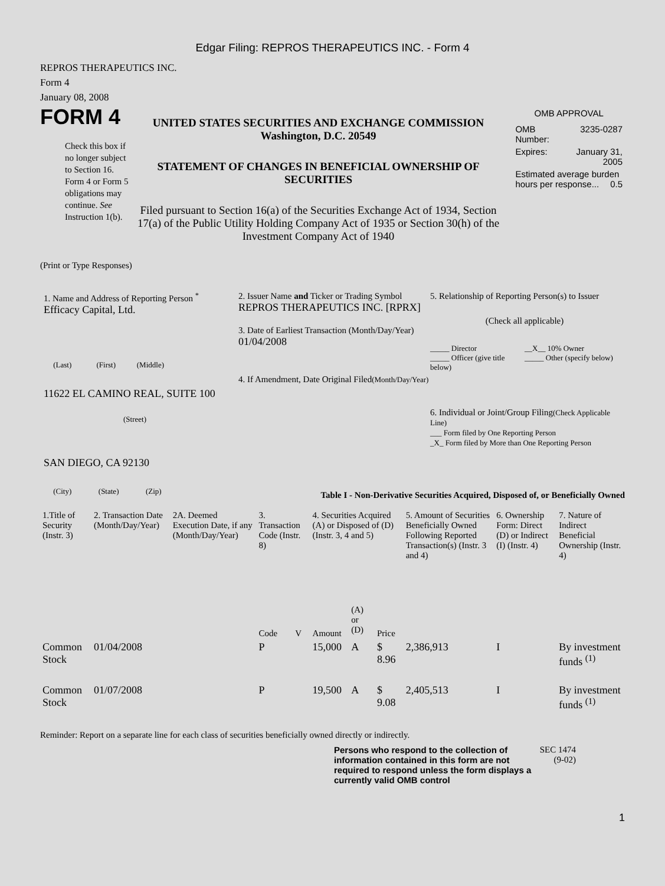Edgar Filing: REPROS THERAPEUTICS INC. - Form 4
REPROS THERAPEUTICS INC.
Form 4
January 08, 2008
FORM 4
Check this box if no longer subject to Section 16. Form 4 or Form 5 obligations may continue. See Instruction 1(b).
UNITED STATES SECURITIES AND EXCHANGE COMMISSION
Washington, D.C. 20549
STATEMENT OF CHANGES IN BENEFICIAL OWNERSHIP OF SECURITIES
Filed pursuant to Section 16(a) of the Securities Exchange Act of 1934, Section 17(a) of the Public Utility Holding Company Act of 1935 or Section 30(h) of the Investment Company Act of 1940
OMB APPROVAL
| OMB Number: | 3235-0287 |
| Expires: | January 31, 2005 |
| Estimated average burden hours per response... 0.5 | |
(Print or Type Responses)
1. Name and Address of Reporting Person <sup>*</sup>
Efficacy Capital, Ltd.
(Last) (First) (Middle)
11622 EL CAMINO REAL, SUITE 100
(Street)
SAN DIEGO, CA 92130
(City) (State) (Zip)
2. Issuer Name and Ticker or Trading Symbol
REPROS THERAPEUTICS INC. [RPRX]
3. Date of Earliest Transaction (Month/Day/Year)
01/04/2008
4. If Amendment, Date Original Filed(Month/Day/Year)
5. Relationship of Reporting Person(s) to Issuer
(Check all applicable)
_____ Director
_____ Officer (give title below)
__X__ 10% Owner
_____ Other (specify below)
6. Individual or Joint/Group Filing(Check Applicable Line)
___ Form filed by One Reporting Person
_X_ Form filed by More than One Reporting Person
Table I - Non-Derivative Securities Acquired, Disposed of, or Beneficially Owned
| 1.Title of Security (Instr. 3) | 2. Transaction Date (Month/Day/Year) | 2A. Deemed Execution Date, if any (Month/Day/Year) | 3. Transaction Code (Instr. 8) | | 4. Securities Acquired (A) or Disposed of (D) (Instr. 3, 4 and 5) | | | 5. Amount of Securities Beneficially Owned Following Reported Transaction(s) (Instr. 3 and 4) | 6. Ownership Form: Direct (D) or Indirect (I) (Instr. 4) | 7. Nature of Indirect Beneficial Ownership (Instr. 4) |
| --- | --- | --- | --- | --- | --- | --- | --- | --- | --- | --- |
| | | | Code | V | Amount | (A) or (D) | Price | | | |
| Common Stock | 01/04/2008 | | P | | 15,000 | A | $ 8.96 | 2,386,913 | I | By investment funds <sup>(1)</sup> |
| Common Stock | 01/07/2008 | | P | | 19,500 | A | $ 9.08 | 2,405,513 | I | By investment funds <sup>(1)</sup> |
Reminder: Report on a separate line for each class of securities beneficially owned directly or indirectly.
Persons who respond to the collection of information contained in this form are not required to respond unless the form displays a currently valid OMB control
SEC 1474 (9-02)
1